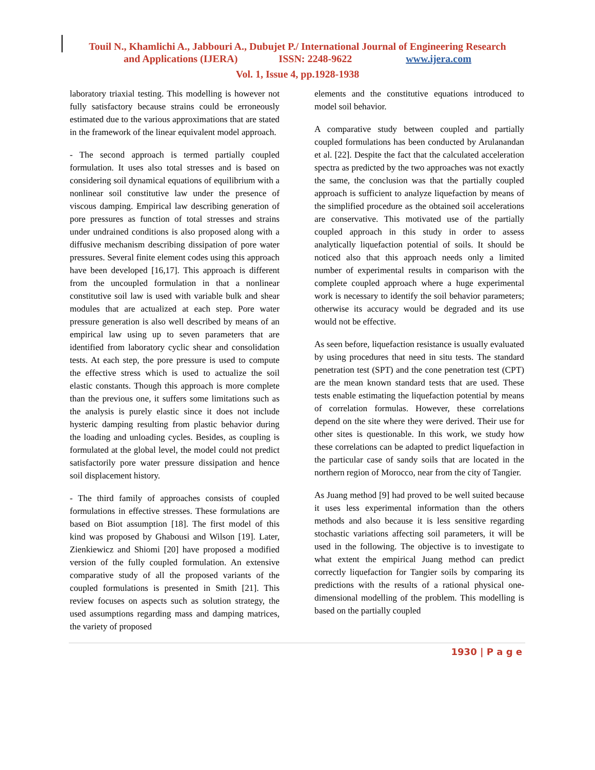Touil N., Khamlichi A., Jabbouri A., Dubujet P./ International Journal of Engineering Research
and Applications (IJERA) ISSN: 2248-9622 www.ijera.com
Vol. 1, Issue 4, pp.1928-1938
laboratory triaxial testing. This modelling is however not fully satisfactory because strains could be erroneously estimated due to the various approximations that are stated in the framework of the linear equivalent model approach.
- The second approach is termed partially coupled formulation. It uses also total stresses and is based on considering soil dynamical equations of equilibrium with a nonlinear soil constitutive law under the presence of viscous damping. Empirical law describing generation of pore pressures as function of total stresses and strains under undrained conditions is also proposed along with a diffusive mechanism describing dissipation of pore water pressures. Several finite element codes using this approach have been developed [16,17]. This approach is different from the uncoupled formulation in that a nonlinear constitutive soil law is used with variable bulk and shear modules that are actualized at each step. Pore water pressure generation is also well described by means of an empirical law using up to seven parameters that are identified from laboratory cyclic shear and consolidation tests. At each step, the pore pressure is used to compute the effective stress which is used to actualize the soil elastic constants. Though this approach is more complete than the previous one, it suffers some limitations such as the analysis is purely elastic since it does not include hysteric damping resulting from plastic behavior during the loading and unloading cycles. Besides, as coupling is formulated at the global level, the model could not predict satisfactorily pore water pressure dissipation and hence soil displacement history.
- The third family of approaches consists of coupled formulations in effective stresses. These formulations are based on Biot assumption [18]. The first model of this kind was proposed by Ghabousi and Wilson [19]. Later, Zienkiewicz and Shiomi [20] have proposed a modified version of the fully coupled formulation. An extensive comparative study of all the proposed variants of the coupled formulations is presented in Smith [21]. This review focuses on aspects such as solution strategy, the used assumptions regarding mass and damping matrices, the variety of proposed
elements and the constitutive equations introduced to model soil behavior.
A comparative study between coupled and partially coupled formulations has been conducted by Arulanandan et al. [22]. Despite the fact that the calculated acceleration spectra as predicted by the two approaches was not exactly the same, the conclusion was that the partially coupled approach is sufficient to analyze liquefaction by means of the simplified procedure as the obtained soil accelerations are conservative. This motivated use of the partially coupled approach in this study in order to assess analytically liquefaction potential of soils. It should be noticed also that this approach needs only a limited number of experimental results in comparison with the complete coupled approach where a huge experimental work is necessary to identify the soil behavior parameters; otherwise its accuracy would be degraded and its use would not be effective.
As seen before, liquefaction resistance is usually evaluated by using procedures that need in situ tests. The standard penetration test (SPT) and the cone penetration test (CPT) are the mean known standard tests that are used. These tests enable estimating the liquefaction potential by means of correlation formulas. However, these correlations depend on the site where they were derived. Their use for other sites is questionable. In this work, we study how these correlations can be adapted to predict liquefaction in the particular case of sandy soils that are located in the northern region of Morocco, near from the city of Tangier.
As Juang method [9] had proved to be well suited because it uses less experimental information than the others methods and also because it is less sensitive regarding stochastic variations affecting soil parameters, it will be used in the following. The objective is to investigate to what extent the empirical Juang method can predict correctly liquefaction for Tangier soils by comparing its predictions with the results of a rational physical one-dimensional modelling of the problem. This modelling is based on the partially coupled
1930 | P a g e